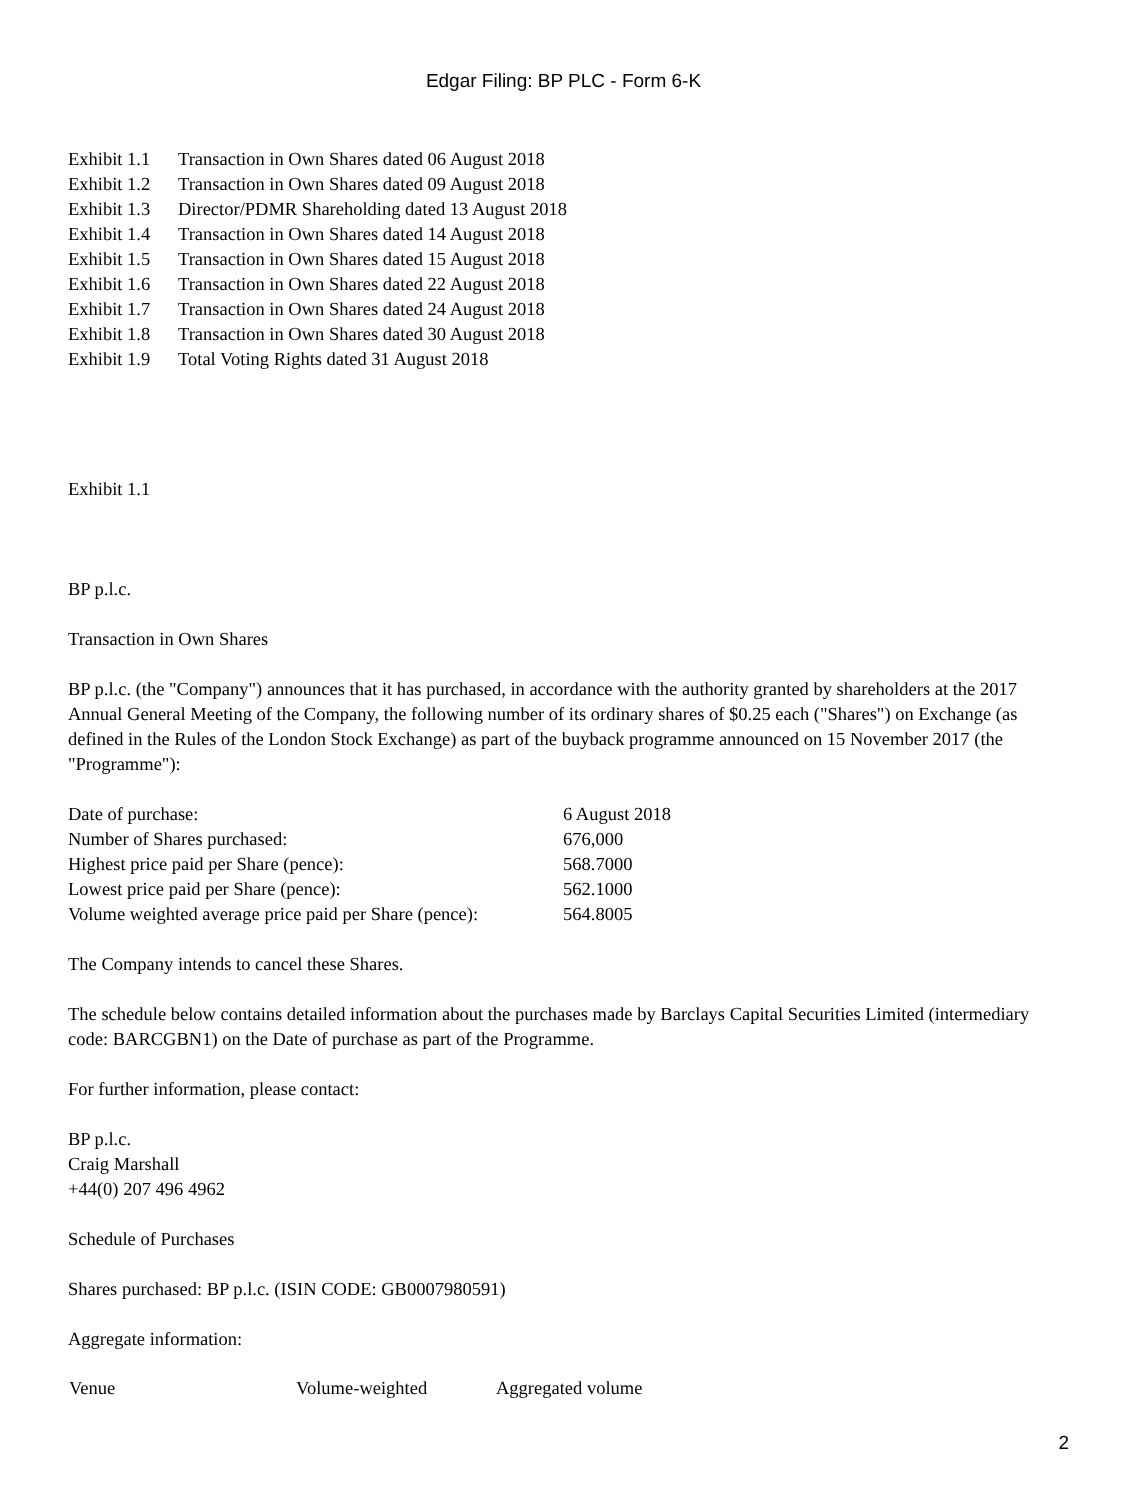Edgar Filing: BP PLC - Form 6-K
| Exhibit 1.1 | Transaction in Own Shares dated 06 August 2018 |
| Exhibit 1.2 | Transaction in Own Shares dated 09 August 2018 |
| Exhibit 1.3 | Director/PDMR Shareholding dated 13 August 2018 |
| Exhibit 1.4 | Transaction in Own Shares dated 14 August 2018 |
| Exhibit 1.5 | Transaction in Own Shares dated 15 August 2018 |
| Exhibit 1.6 | Transaction in Own Shares dated 22 August 2018 |
| Exhibit 1.7 | Transaction in Own Shares dated 24 August 2018 |
| Exhibit 1.8 | Transaction in Own Shares dated 30 August 2018 |
| Exhibit 1.9 | Total Voting Rights dated 31 August 2018 |
Exhibit 1.1
BP p.l.c.
Transaction in Own Shares
BP p.l.c. (the "Company") announces that it has purchased, in accordance with the authority granted by shareholders at the 2017 Annual General Meeting of the Company, the following number of its ordinary shares of $0.25 each ("Shares") on Exchange (as defined in the Rules of the London Stock Exchange) as part of the buyback programme announced on 15 November 2017 (the "Programme"):
| Date of purchase: | 6 August 2018 |
| Number of Shares purchased: | 676,000 |
| Highest price paid per Share (pence): | 568.7000 |
| Lowest price paid per Share (pence): | 562.1000 |
| Volume weighted average price paid per Share (pence): | 564.8005 |
The Company intends to cancel these Shares.
The schedule below contains detailed information about the purchases made by Barclays Capital Securities Limited (intermediary code: BARCGBN1) on the Date of purchase as part of the Programme.
For further information, please contact:
BP p.l.c.
Craig Marshall
+44(0) 207 496 4962
Schedule of Purchases
Shares purchased: BP p.l.c. (ISIN CODE: GB0007980591)
Aggregate information:
| Venue | Volume-weighted | Aggregated volume |
| --- | --- | --- |
2